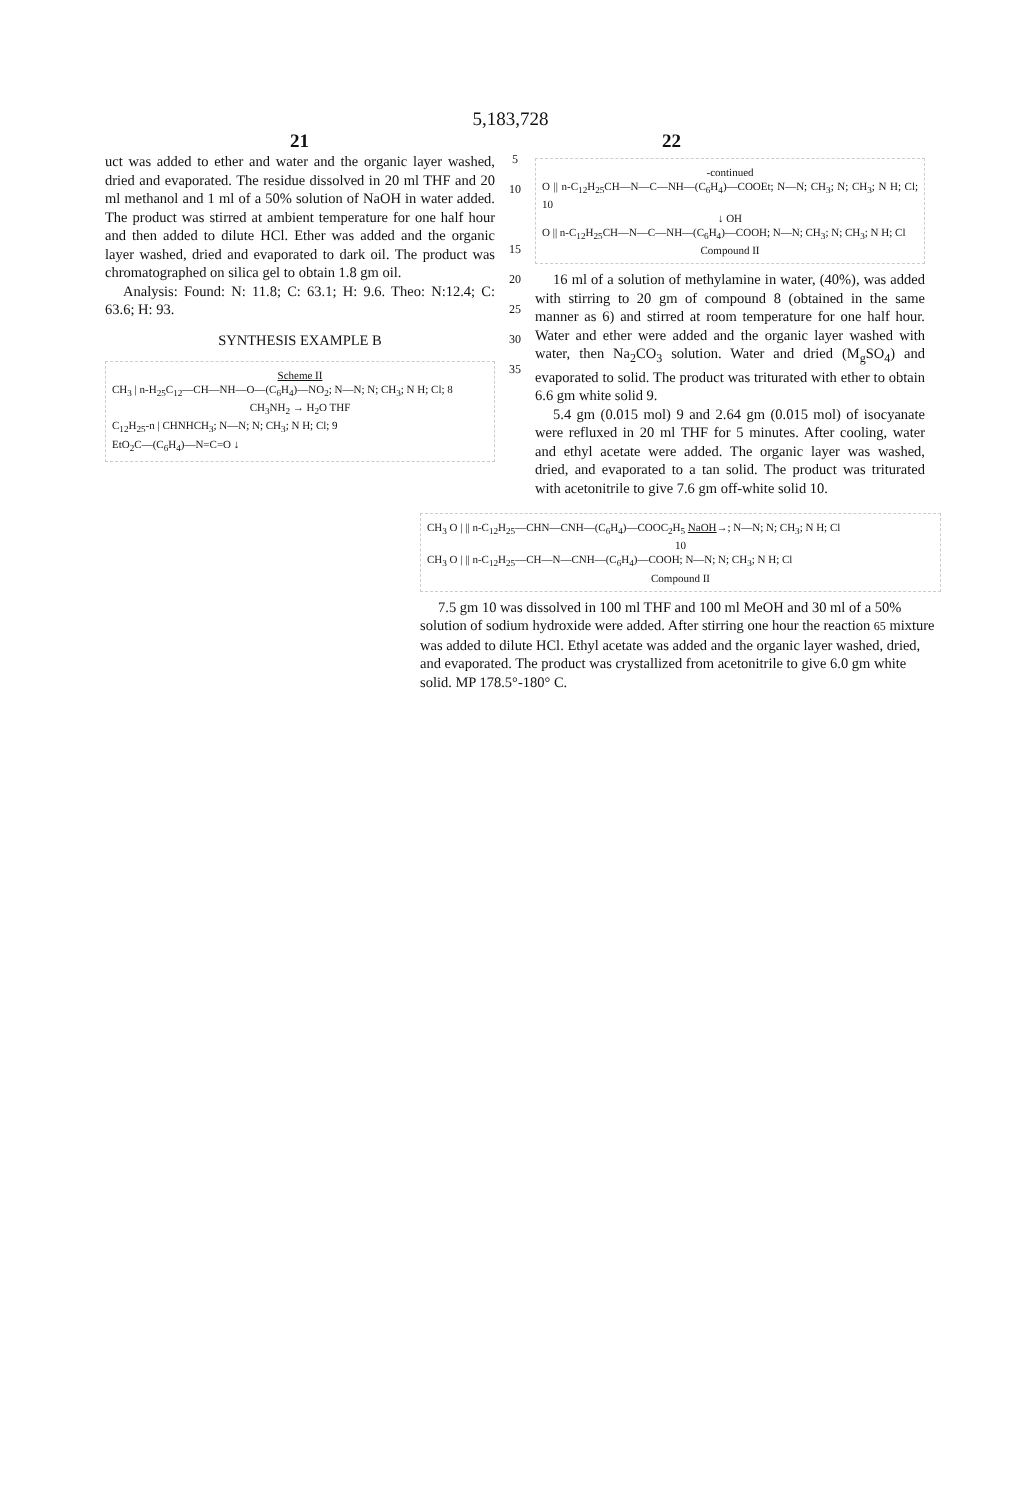5,183,728
21 22
uct was added to ether and water and the organic layer washed, dried and evaporated. The residue dissolved in 20 ml THF and 20 ml methanol and 1 ml of a 50% solution of NaOH in water added. The product was stirred at ambient temperature for one half hour and then added to dilute HCl. Ether was added and the organic layer washed, dried and evaporated to dark oil. The product was chromatographed on silica gel to obtain 1.8 gm oil.
Analysis: Found: N: 11.8; C: 63.1; H: 9.6. Theo: N:12.4; C: 63.6; H: 93.
SYNTHESIS EXAMPLE B
Scheme II
CH<sub>3</sub> | n-H<sub>25</sub>C<sub>12</sub>—CH—NH—O—(C<sub>6</sub>H<sub>4</sub>)—NO<sub>2</sub>; N—N; N; CH<sub>3</sub>; N H; Cl; 8
CH<sub>3</sub>NH<sub>2</sub> → H<sub>2</sub>O THF
C<sub>12</sub>H<sub>25</sub>-n | CHNHCH<sub>3</sub>; N—N; N; CH<sub>3</sub>; N H; Cl; 9
EtO<sub>2</sub>C—(C<sub>6</sub>H<sub>4</sub>)—N=C=O ↓
5
10
15
20
25
30
35
-continued
O || n-C<sub>12</sub>H<sub>25</sub>CH—N—C—NH—(C<sub>6</sub>H<sub>4</sub>)—COOEt; N—N; CH<sub>3</sub>; N; CH<sub>3</sub>; N H; Cl; 10
↓ OH
O || n-C<sub>12</sub>H<sub>25</sub>CH—N—C—NH—(C<sub>6</sub>H<sub>4</sub>)—COOH; N—N; CH<sub>3</sub>; N; CH<sub>3</sub>; N H; Cl
Compound II
16 ml of a solution of methylamine in water, (40%), was added with stirring to 20 gm of compound 8 (obtained in the same manner as 6) and stirred at room temperature for one half hour. Water and ether were added and the organic layer washed with water, then Na<sub>2</sub>CO<sub>3</sub> solution. Water and dried (M<sub>g</sub>SO<sub>4</sub>) and evaporated to solid. The product was triturated with ether to obtain 6.6 gm white solid 9.
5.4 gm (0.015 mol) 9 and 2.64 gm (0.015 mol) of isocyanate were refluxed in 20 ml THF for 5 minutes. After cooling, water and ethyl acetate were added. The organic layer was washed, dried, and evaporated to a tan solid. The product was triturated with acetonitrile to give 7.6 gm off-white solid 10.
CH<sub>3</sub> O | || n-C<sub>12</sub>H<sub>25</sub>—CHN—CNH—(C<sub>6</sub>H<sub>4</sub>)—COOC<sub>2</sub>H<sub>5</sub> NaOH→; N—N; N; CH<sub>3</sub>; N H; Cl
10
CH<sub>3</sub> O | || n-C<sub>12</sub>H<sub>25</sub>—CH—N—CNH—(C<sub>6</sub>H<sub>4</sub>)—COOH; N—N; N; CH<sub>3</sub>; N H; Cl
Compound II
7.5 gm 10 was dissolved in 100 ml THF and 100 ml MeOH and 30 ml of a 50% solution of sodium hydroxide were added. After stirring one hour the reaction 65 mixture was added to dilute HCl. Ethyl acetate was added and the organic layer washed, dried, and evaporated. The product was crystallized from acetonitrile to give 6.0 gm white solid. MP 178.5°-180° C.